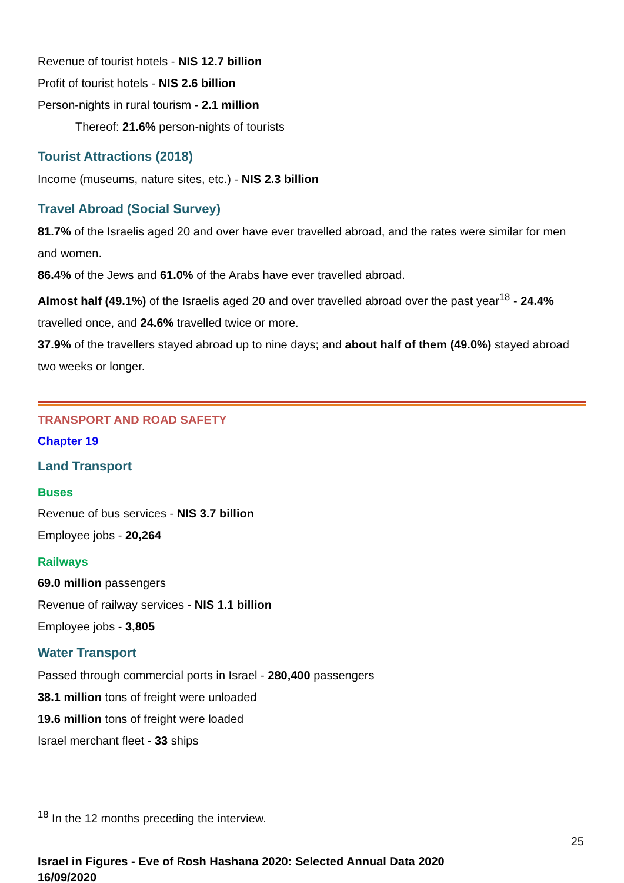Revenue of tourist hotels - NIS 12.7 billion
Profit of tourist hotels - NIS 2.6 billion
Person-nights in rural tourism - 2.1 million
Thereof: 21.6% person-nights of tourists
Tourist Attractions (2018)
Income (museums, nature sites, etc.) - NIS 2.3 billion
Travel Abroad (Social Survey)
81.7% of the Israelis aged 20 and over have ever travelled abroad, and the rates were similar for men and women.
86.4% of the Jews and 61.0% of the Arabs have ever travelled abroad.
Almost half (49.1%) of the Israelis aged 20 and over travelled abroad over the past year<sup>18</sup> - 24.4% travelled once, and 24.6% travelled twice or more.
37.9% of the travellers stayed abroad up to nine days; and about half of them (49.0%) stayed abroad two weeks or longer.
TRANSPORT AND ROAD SAFETY
Chapter 19
Land Transport
Buses
Revenue of bus services - NIS 3.7 billion
Employee jobs - 20,264
Railways
69.0 million passengers
Revenue of railway services - NIS 1.1 billion
Employee jobs - 3,805
Water Transport
Passed through commercial ports in Israel - 280,400 passengers
38.1 million tons of freight were unloaded
19.6 million tons of freight were loaded
Israel merchant fleet - 33 ships
<sup>18</sup> In the 12 months preceding the interview.
25
Israel in Figures - Eve of Rosh Hashana 2020: Selected Annual Data 2020
16/09/2020